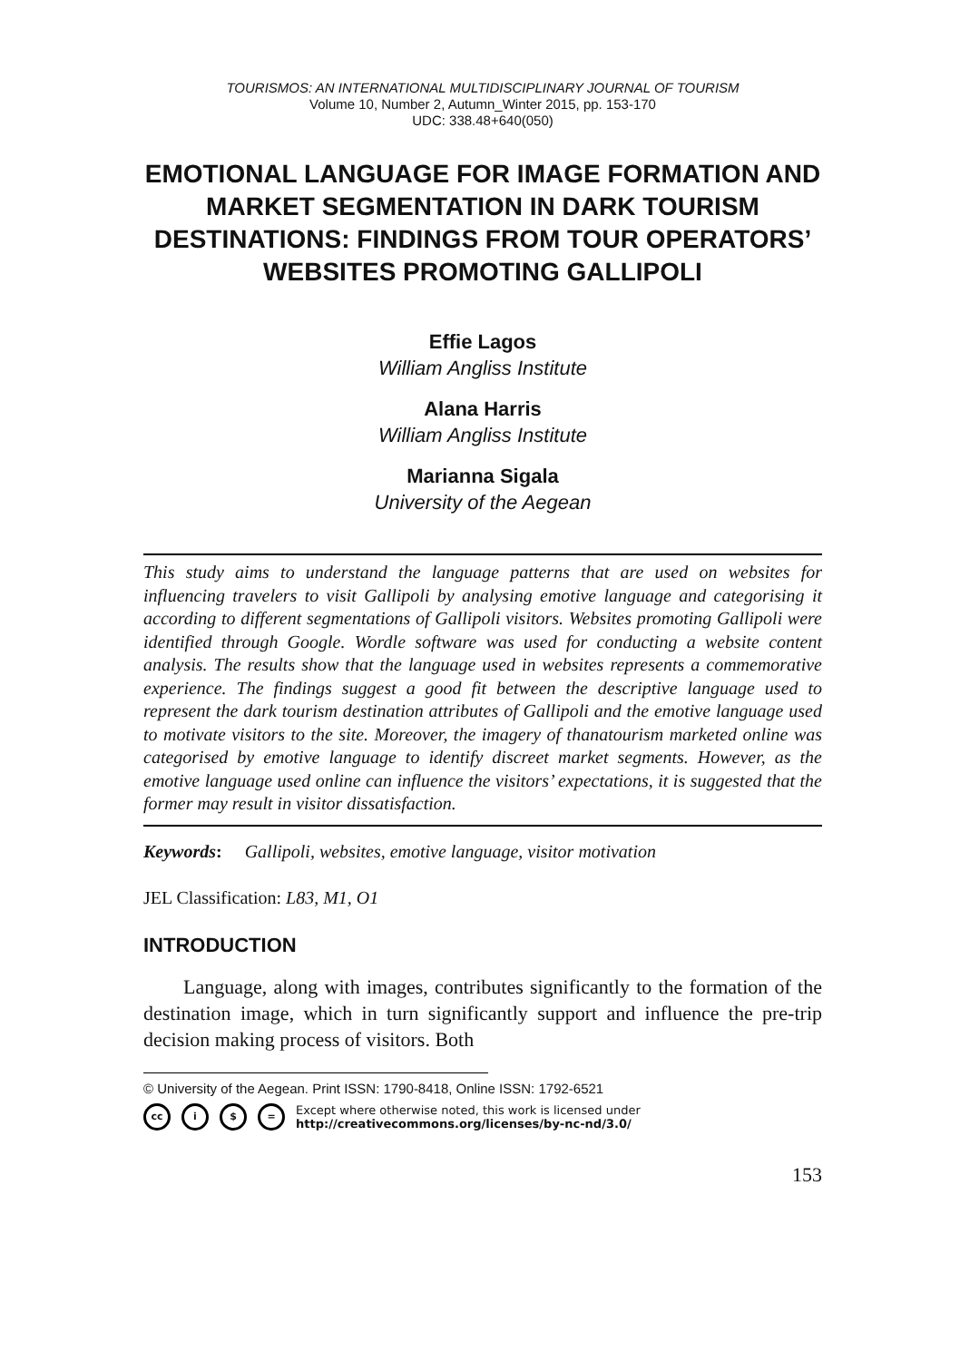TOURISMOS: AN INTERNATIONAL MULTIDISCIPLINARY JOURNAL OF TOURISM
Volume 10, Number 2, Autumn_Winter 2015, pp. 153-170
UDC: 338.48+640(050)
EMOTIONAL LANGUAGE FOR IMAGE FORMATION AND MARKET SEGMENTATION IN DARK TOURISM DESTINATIONS: FINDINGS FROM TOUR OPERATORS’ WEBSITES PROMOTING GALLIPOLI
Effie Lagos
William Angliss Institute
Alana Harris
William Angliss Institute
Marianna Sigala
University of the Aegean
This study aims to understand the language patterns that are used on websites for influencing travelers to visit Gallipoli by analysing emotive language and categorising it according to different segmentations of Gallipoli visitors. Websites promoting Gallipoli were identified through Google. Wordle software was used for conducting a website content analysis. The results show that the language used in websites represents a commemorative experience. The findings suggest a good fit between the descriptive language used to represent the dark tourism destination attributes of Gallipoli and the emotive language used to motivate visitors to the site. Moreover, the imagery of thanatourism marketed online was categorised by emotive language to identify discreet market segments. However, as the emotive language used online can influence the visitors’ expectations, it is suggested that the former may result in visitor dissatisfaction.
Keywords: Gallipoli, websites, emotive language, visitor motivation
JEL Classification: L83, M1, O1
INTRODUCTION
Language, along with images, contributes significantly to the formation of the destination image, which in turn significantly support and influence the pre-trip decision making process of visitors. Both
© University of the Aegean. Print ISSN: 1790-8418, Online ISSN: 1792-6521
cc i $ = Except where otherwise noted, this work is licensed under
http://creativecommons.org/licenses/by-nc-nd/3.0/
153